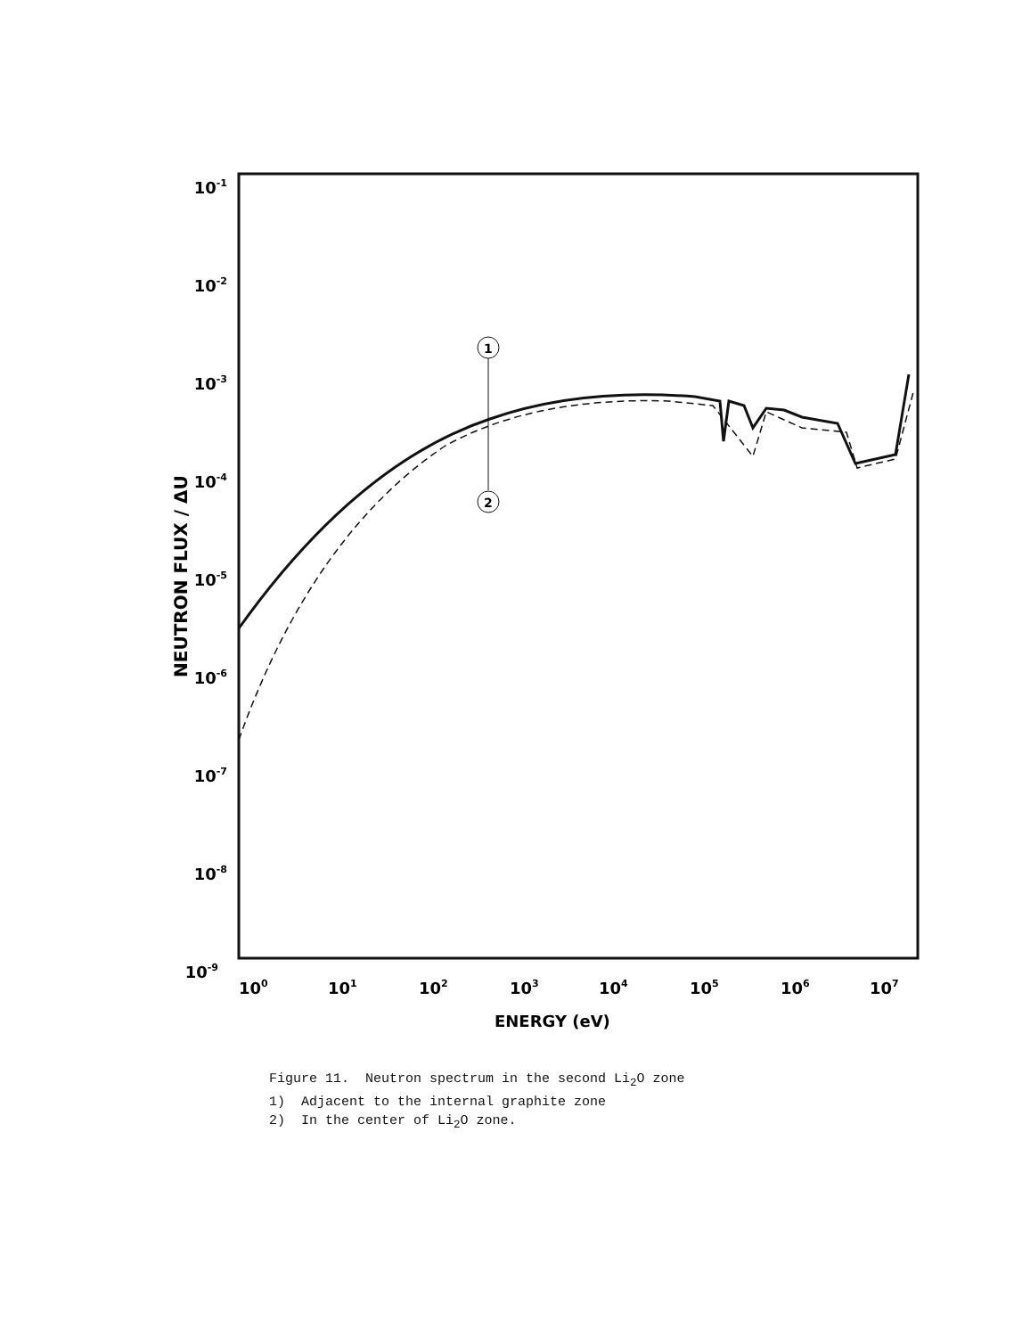10-1
10-2
10-3
10-4
10-5
10-6
10-7
10-8
10-9
100
101
102
103
104
105
106
107
ENERGY (eV)
NEUTRON FLUX / ΔU
1
2
Figure 11. Neutron spectrum in the second Li<sub>2</sub>O zone
1) Adjacent to the internal graphite zone
2) In the center of Li<sub>2</sub>O zone.